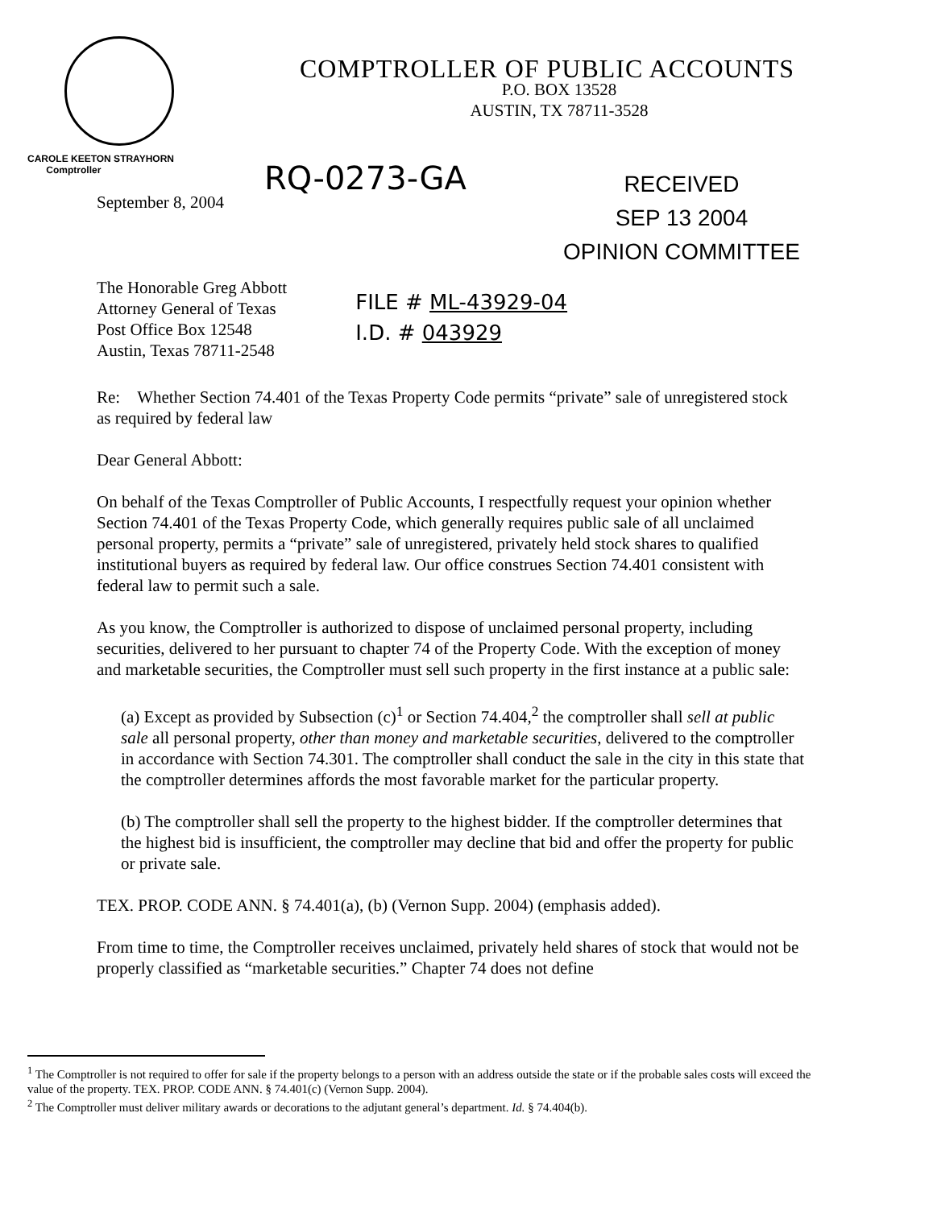COMPTROLLER OF PUBLIC ACCOUNTS
P.O. BOX 13528
AUSTIN, TX 78711-3528
CAROLE KEETON STRAYHORN
Comptroller
September 8, 2004
RQ-0273-GA
RECEIVED
SEP 13 2004
OPINION COMMITTEE
The Honorable Greg Abbott
Attorney General of Texas
Post Office Box 12548
Austin, Texas 78711-2548
FILE # ML-43929-04
I.D. # 043929
Re: Whether Section 74.401 of the Texas Property Code permits “private” sale of unregistered stock as required by federal law
Dear General Abbott:
On behalf of the Texas Comptroller of Public Accounts, I respectfully request your opinion whether Section 74.401 of the Texas Property Code, which generally requires public sale of all unclaimed personal property, permits a “private” sale of unregistered, privately held stock shares to qualified institutional buyers as required by federal law. Our office construes Section 74.401 consistent with federal law to permit such a sale.
As you know, the Comptroller is authorized to dispose of unclaimed personal property, including securities, delivered to her pursuant to chapter 74 of the Property Code. With the exception of money and marketable securities, the Comptroller must sell such property in the first instance at a public sale:
(a) Except as provided by Subsection (c)<sup>1</sup> or Section 74.404,<sup>2</sup> the comptroller shall sell at public sale all personal property, other than money and marketable securities, delivered to the comptroller in accordance with Section 74.301. The comptroller shall conduct the sale in the city in this state that the comptroller determines affords the most favorable market for the particular property.
(b) The comptroller shall sell the property to the highest bidder. If the comptroller determines that the highest bid is insufficient, the comptroller may decline that bid and offer the property for public or private sale.
TEX. PROP. CODE ANN. § 74.401(a), (b) (Vernon Supp. 2004) (emphasis added).
From time to time, the Comptroller receives unclaimed, privately held shares of stock that would not be properly classified as “marketable securities.” Chapter 74 does not define
<sup>1</sup> The Comptroller is not required to offer for sale if the property belongs to a person with an address outside the state or if the probable sales costs will exceed the value of the property. TEX. PROP. CODE ANN. § 74.401(c) (Vernon Supp. 2004).
<sup>2</sup> The Comptroller must deliver military awards or decorations to the adjutant general’s department. Id. § 74.404(b).